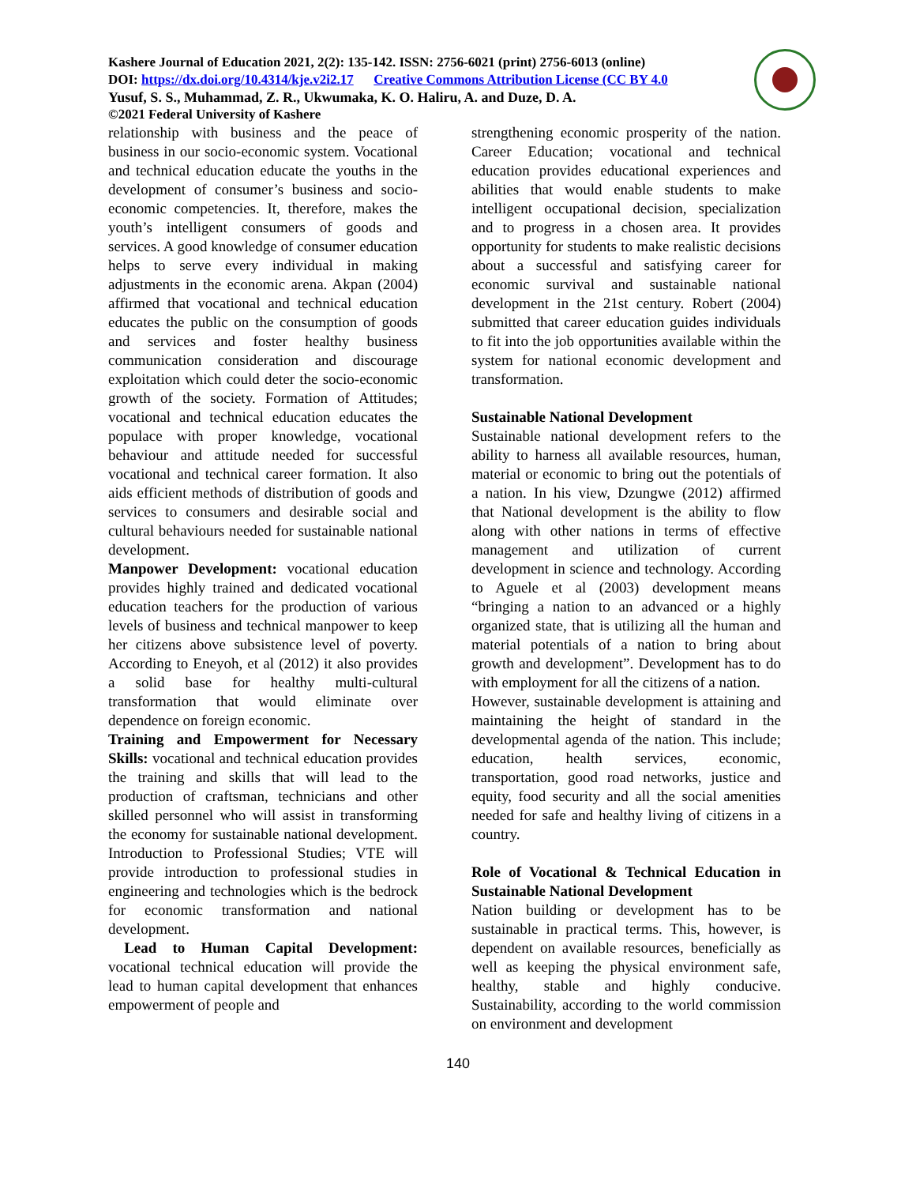Kashere Journal of Education 2021, 2(2): 135-142. ISSN: 2756-6021 (print) 2756-6013 (online)
DOI: https://dx.doi.org/10.4314/kje.v2i2.17 Creative Commons Attribution License (CC BY 4.0
Yusuf, S. S., Muhammad, Z. R., Ukwumaka, K. O. Haliru, A. and Duze, D. A.
©2021 Federal University of Kashere
relationship with business and the peace of business in our socio-economic system. Vocational and technical education educate the youths in the development of consumer’s business and socio-economic competencies. It, therefore, makes the youth’s intelligent consumers of goods and services. A good knowledge of consumer education helps to serve every individual in making adjustments in the economic arena. Akpan (2004) affirmed that vocational and technical education educates the public on the consumption of goods and services and foster healthy business communication consideration and discourage exploitation which could deter the socio-economic growth of the society. Formation of Attitudes; vocational and technical education educates the populace with proper knowledge, vocational behaviour and attitude needed for successful vocational and technical career formation. It also aids efficient methods of distribution of goods and services to consumers and desirable social and cultural behaviours needed for sustainable national development.
Manpower Development: vocational education provides highly trained and dedicated vocational education teachers for the production of various levels of business and technical manpower to keep her citizens above subsistence level of poverty. According to Eneyoh, et al (2012) it also provides a solid base for healthy multi-cultural transformation that would eliminate over dependence on foreign economic.
Training and Empowerment for Necessary Skills: vocational and technical education provides the training and skills that will lead to the production of craftsman, technicians and other skilled personnel who will assist in transforming the economy for sustainable national development. Introduction to Professional Studies; VTE will provide introduction to professional studies in engineering and technologies which is the bedrock for economic transformation and national development.
Lead to Human Capital Development: vocational technical education will provide the lead to human capital development that enhances empowerment of people and
strengthening economic prosperity of the nation. Career Education; vocational and technical education provides educational experiences and abilities that would enable students to make intelligent occupational decision, specialization and to progress in a chosen area. It provides opportunity for students to make realistic decisions about a successful and satisfying career for economic survival and sustainable national development in the 21st century. Robert (2004) submitted that career education guides individuals to fit into the job opportunities available within the system for national economic development and transformation.
Sustainable National Development
Sustainable national development refers to the ability to harness all available resources, human, material or economic to bring out the potentials of a nation. In his view, Dzungwe (2012) affirmed that National development is the ability to flow along with other nations in terms of effective management and utilization of current development in science and technology. According to Aguele et al (2003) development means “bringing a nation to an advanced or a highly organized state, that is utilizing all the human and material potentials of a nation to bring about growth and development”. Development has to do with employment for all the citizens of a nation.
However, sustainable development is attaining and maintaining the height of standard in the developmental agenda of the nation. This include; education, health services, economic, transportation, good road networks, justice and equity, food security and all the social amenities needed for safe and healthy living of citizens in a country.
Role of Vocational & Technical Education in Sustainable National Development
Nation building or development has to be sustainable in practical terms. This, however, is dependent on available resources, beneficially as well as keeping the physical environment safe, healthy, stable and highly conducive. Sustainability, according to the world commission on environment and development
140